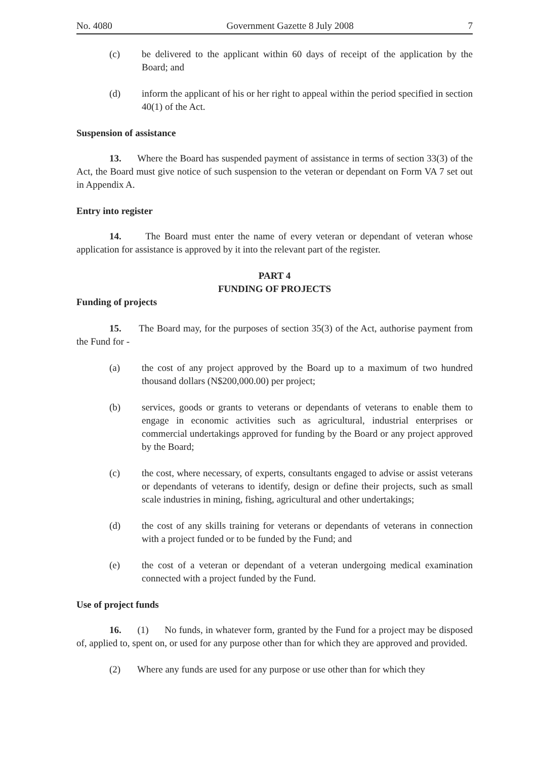No. 4080 Government Gazette 8 July 2008 7
(c) be delivered to the applicant within 60 days of receipt of the application by the Board; and
(d) inform the applicant of his or her right to appeal within the period specified in section 40(1) of the Act.
Suspension of assistance
13. Where the Board has suspended payment of assistance in terms of section 33(3) of the Act, the Board must give notice of such suspension to the veteran or dependant on Form VA 7 set out in Appendix A.
Entry into register
14. The Board must enter the name of every veteran or dependant of veteran whose application for assistance is approved by it into the relevant part of the register.
PART 4
FUNDING OF PROJECTS
Funding of projects
15. The Board may, for the purposes of section 35(3) of the Act, authorise payment from the Fund for -
(a) the cost of any project approved by the Board up to a maximum of two hundred thousand dollars (N$200,000.00) per project;
(b) services, goods or grants to veterans or dependants of veterans to enable them to engage in economic activities such as agricultural, industrial enterprises or commercial undertakings approved for funding by the Board or any project approved by the Board;
(c) the cost, where necessary, of experts, consultants engaged to advise or assist veterans or dependants of veterans to identify, design or define their projects, such as small scale industries in mining, fishing, agricultural and other undertakings;
(d) the cost of any skills training for veterans or dependants of veterans in connection with a project funded or to be funded by the Fund; and
(e) the cost of a veteran or dependant of a veteran undergoing medical examination connected with a project funded by the Fund.
Use of project funds
16. (1) No funds, in whatever form, granted by the Fund for a project may be disposed of, applied to, spent on, or used for any purpose other than for which they are approved and provided.
(2) Where any funds are used for any purpose or use other than for which they